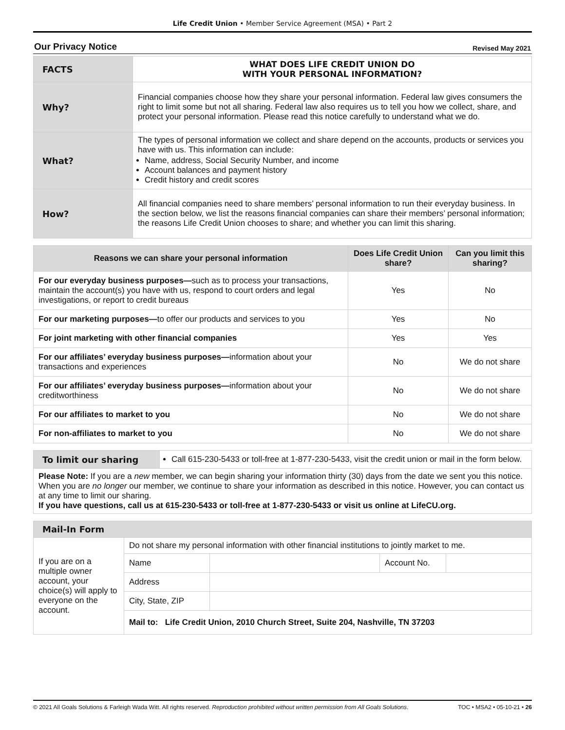Life Credit Union • Member Service Agreement (MSA) • Part 2
Our Privacy Notice Revised May 2021
| FACTS | WHAT DOES LIFE CREDIT UNION DO WITH YOUR PERSONAL INFORMATION? |
| Why? | Financial companies choose how they share your personal information. Federal law gives consumers the right to limit some but not all sharing. Federal law also requires us to tell you how we collect, share, and protect your personal information. Please read this notice carefully to understand what we do. |
| What? | The types of personal information we collect and share depend on the accounts, products or services you have with us. This information can include: Name, address, Social Security Number, and income Account balances and payment history Credit history and credit scores |
| How? | All financial companies need to share members’ personal information to run their everyday business. In the section below, we list the reasons financial companies can share their members’ personal information; the reasons Life Credit Union chooses to share; and whether you can limit this sharing. |
| Reasons we can share your personal information | Does Life Credit Union share? | Can you limit this sharing? |
| --- | --- | --- |
| For our everyday business purposes— such as to process your transactions, maintain the account(s) you have with us, respond to court orders and legal investigations, or report to credit bureaus | Yes | No |
| For our marketing purposes— to offer our products and services to you | Yes | No |
| For joint marketing with other financial companies | Yes | Yes |
| For our affiliates’ everyday business purposes— information about your transactions and experiences | No | We do not share |
| For our affiliates’ everyday business purposes— information about your creditworthiness | No | We do not share |
| For our affiliates to market to you | No | We do not share |
| For non-affiliates to market to you | No | We do not share |
| To limit our sharing | Call 615-230-5433 or toll-free at 1-877-230-5433, visit the credit union or mail in the form below. |
| Please Note: If you are a new member, we can begin sharing your information thirty (30) days from the date we sent you this notice. When you are no longer our member, we continue to share your information as described in this notice. However, you can contact us at any time to limit our sharing. If you have questions, call us at 615-230-5433 or toll-free at 1-877-230-5433 or visit us online at LifeCU.org. | |
| Mail-In Form | | | | |
| If you are on a multiple owner account, your choice(s) will apply to everyone on the account. | Do not share my personal information with other financial institutions to jointly market to me. | | | |
| | Name | | Account No. | |
| | Address | | | |
| | City, State, ZIP | | | |
| | Mail to: Life Credit Union, 2010 Church Street, Suite 204, Nashville, TN 37203 | | | |
© 2021 All Goals Solutions & Farleigh Wada Witt. All rights reserved. Reproduction prohibited without written permission from All Goals Solutions. TOC • MSA2 • 05-10-21 • 26